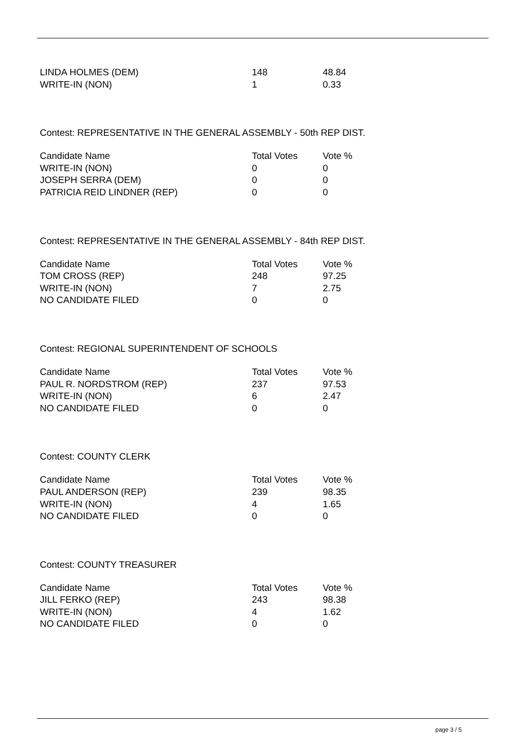| LINDA HOLMES (DEM) | 148 | 48.84 |
| WRITE-IN (NON) | 1 | 0.33 |
Contest: REPRESENTATIVE IN THE GENERAL ASSEMBLY - 50th REP DIST.
| Candidate Name | Total Votes | Vote % |
| --- | --- | --- |
| WRITE-IN (NON) | 0 | 0 |
| JOSEPH SERRA (DEM) | 0 | 0 |
| PATRICIA REID LINDNER (REP) | 0 | 0 |
Contest: REPRESENTATIVE IN THE GENERAL ASSEMBLY - 84th REP DIST.
| Candidate Name | Total Votes | Vote % |
| --- | --- | --- |
| TOM CROSS (REP) | 248 | 97.25 |
| WRITE-IN (NON) | 7 | 2.75 |
| NO CANDIDATE FILED | 0 | 0 |
Contest: REGIONAL SUPERINTENDENT OF SCHOOLS
| Candidate Name | Total Votes | Vote % |
| --- | --- | --- |
| PAUL R. NORDSTROM (REP) | 237 | 97.53 |
| WRITE-IN (NON) | 6 | 2.47 |
| NO CANDIDATE FILED | 0 | 0 |
Contest: COUNTY CLERK
| Candidate Name | Total Votes | Vote % |
| --- | --- | --- |
| PAUL ANDERSON (REP) | 239 | 98.35 |
| WRITE-IN (NON) | 4 | 1.65 |
| NO CANDIDATE FILED | 0 | 0 |
Contest: COUNTY TREASURER
| Candidate Name | Total Votes | Vote % |
| --- | --- | --- |
| JILL FERKO (REP) | 243 | 98.38 |
| WRITE-IN (NON) | 4 | 1.62 |
| NO CANDIDATE FILED | 0 | 0 |
page 3 / 5